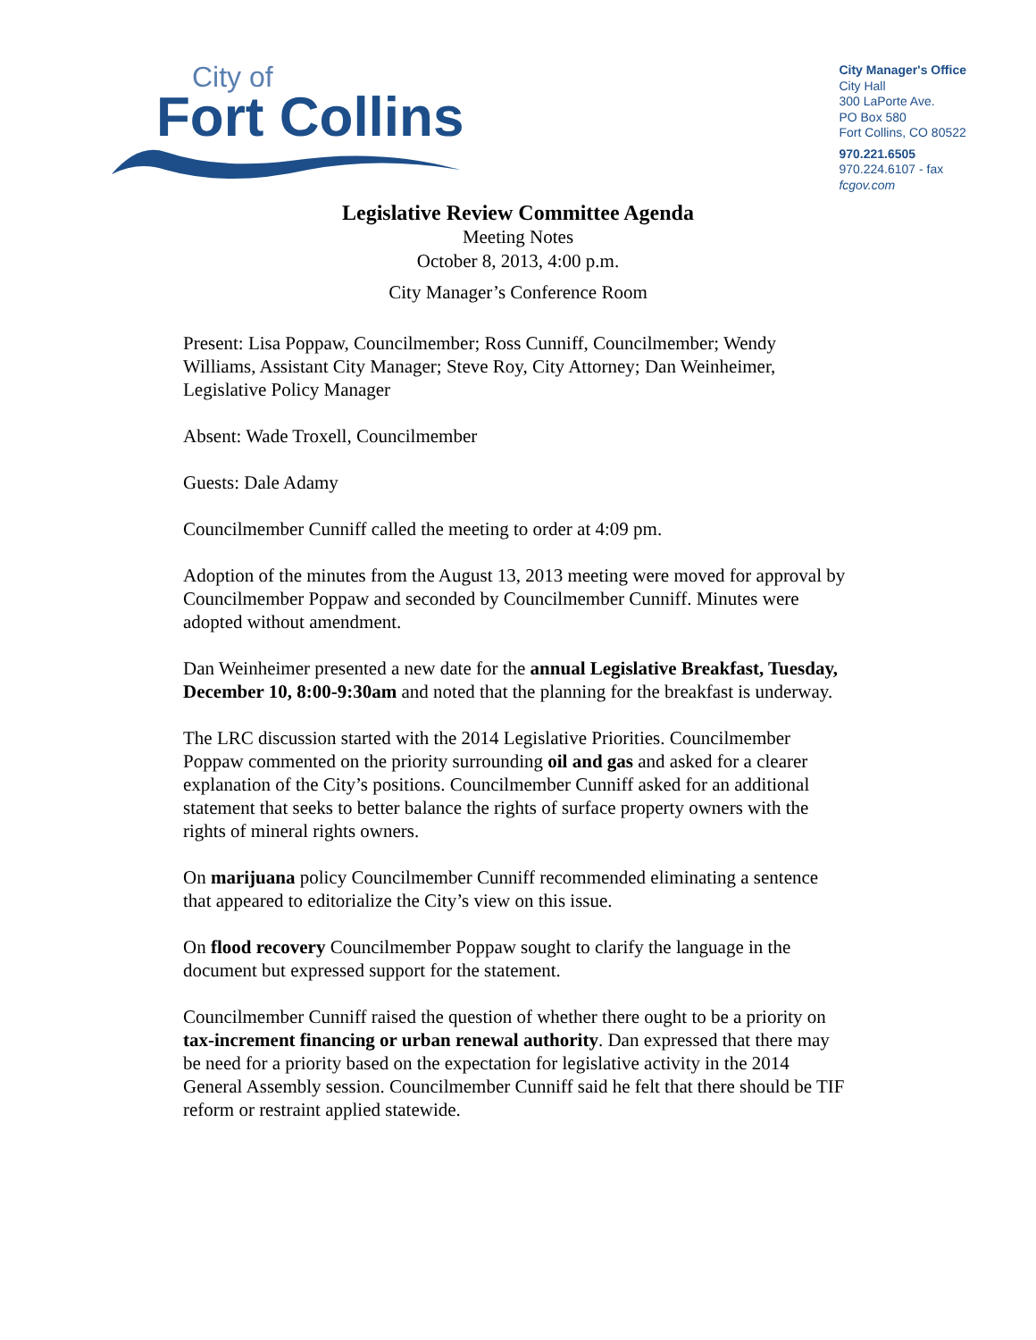City of
Fort Collins
City Manager's Office
City Hall
300 LaPorte Ave.
PO Box 580
Fort Collins, CO 80522
970.221.6505
970.224.6107 - fax
fcgov.com
Legislative Review Committee Agenda
Meeting Notes
October 8, 2013, 4:00 p.m.
City Manager’s Conference Room
Present: Lisa Poppaw, Councilmember; Ross Cunniff, Councilmember; Wendy Williams, Assistant City Manager; Steve Roy, City Attorney; Dan Weinheimer, Legislative Policy Manager
Absent: Wade Troxell, Councilmember
Guests: Dale Adamy
Councilmember Cunniff called the meeting to order at 4:09 pm.
Adoption of the minutes from the August 13, 2013 meeting were moved for approval by Councilmember Poppaw and seconded by Councilmember Cunniff. Minutes were adopted without amendment.
Dan Weinheimer presented a new date for the annual Legislative Breakfast, Tuesday, December 10, 8:00-9:30am and noted that the planning for the breakfast is underway.
The LRC discussion started with the 2014 Legislative Priorities. Councilmember Poppaw commented on the priority surrounding oil and gas and asked for a clearer explanation of the City’s positions. Councilmember Cunniff asked for an additional statement that seeks to better balance the rights of surface property owners with the rights of mineral rights owners.
On marijuana policy Councilmember Cunniff recommended eliminating a sentence that appeared to editorialize the City’s view on this issue.
On flood recovery Councilmember Poppaw sought to clarify the language in the document but expressed support for the statement.
Councilmember Cunniff raised the question of whether there ought to be a priority on tax-increment financing or urban renewal authority. Dan expressed that there may be need for a priority based on the expectation for legislative activity in the 2014 General Assembly session. Councilmember Cunniff said he felt that there should be TIF reform or restraint applied statewide.